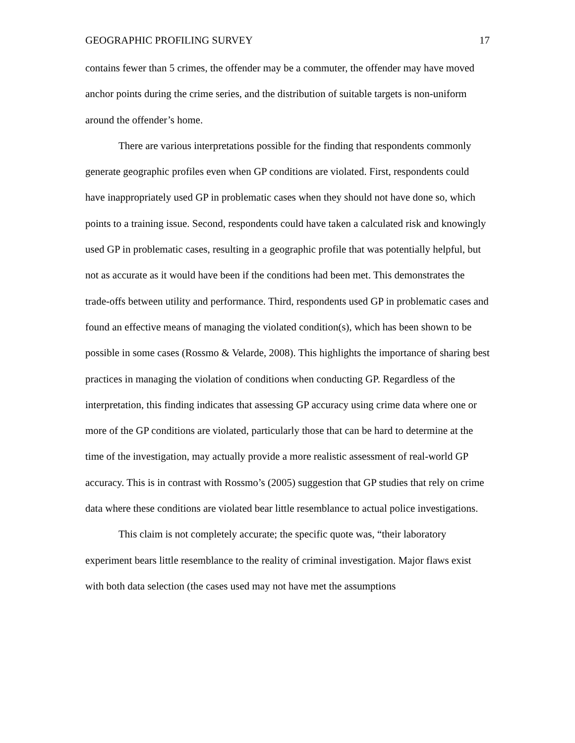GEOGRAPHIC PROFILING SURVEY 17
contains fewer than 5 crimes, the offender may be a commuter, the offender may have moved anchor points during the crime series, and the distribution of suitable targets is non-uniform around the offender’s home.
There are various interpretations possible for the finding that respondents commonly generate geographic profiles even when GP conditions are violated. First, respondents could have inappropriately used GP in problematic cases when they should not have done so, which points to a training issue. Second, respondents could have taken a calculated risk and knowingly used GP in problematic cases, resulting in a geographic profile that was potentially helpful, but not as accurate as it would have been if the conditions had been met. This demonstrates the trade-offs between utility and performance. Third, respondents used GP in problematic cases and found an effective means of managing the violated condition(s), which has been shown to be possible in some cases (Rossmo & Velarde, 2008). This highlights the importance of sharing best practices in managing the violation of conditions when conducting GP. Regardless of the interpretation, this finding indicates that assessing GP accuracy using crime data where one or more of the GP conditions are violated, particularly those that can be hard to determine at the time of the investigation, may actually provide a more realistic assessment of real-world GP accuracy. This is in contrast with Rossmo’s (2005) suggestion that GP studies that rely on crime data where these conditions are violated bear little resemblance to actual police investigations.
This claim is not completely accurate; the specific quote was, “their laboratory experiment bears little resemblance to the reality of criminal investigation. Major flaws exist with both data selection (the cases used may not have met the assumptions